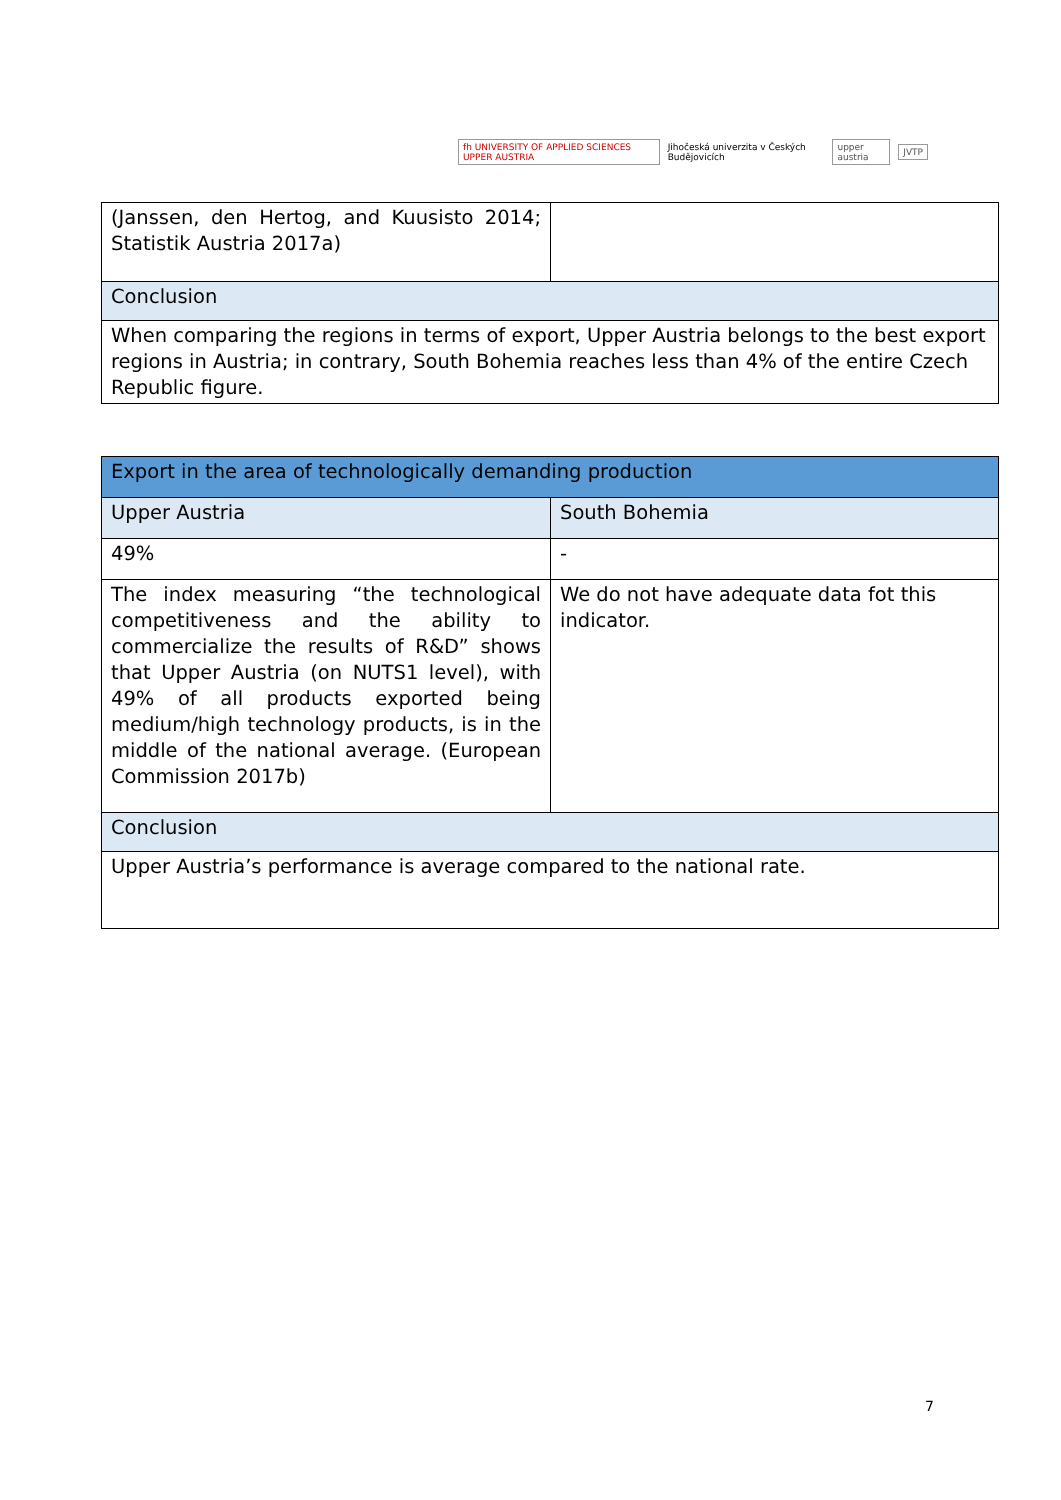fh UNIVERSITY OF APPLIED SCIENCES UPPER AUSTRIA Jihočeská univerzita v Českých Budějovicích upper austria JVTP
| (Janssen, den Hertog, and Kuusisto 2014; Statistik Austria 2017a) | |
| Conclusion | |
| When comparing the regions in terms of export, Upper Austria belongs to the best export regions in Austria; in contrary, South Bohemia reaches less than 4% of the entire Czech Republic figure. | |
| Export in the area of technologically demanding production | |
| Upper Austria | South Bohemia |
| 49% | - |
| The index measuring “the technological competitiveness and the ability to commercialize the results of R&D” shows that Upper Austria (on NUTS1 level), with 49% of all products exported being medium/high technology products, is in the middle of the national average. (European Commission 2017b) | We do not have adequate data fot this indicator. |
| Conclusion | |
| Upper Austria’s performance is average compared to the national rate. | |
7